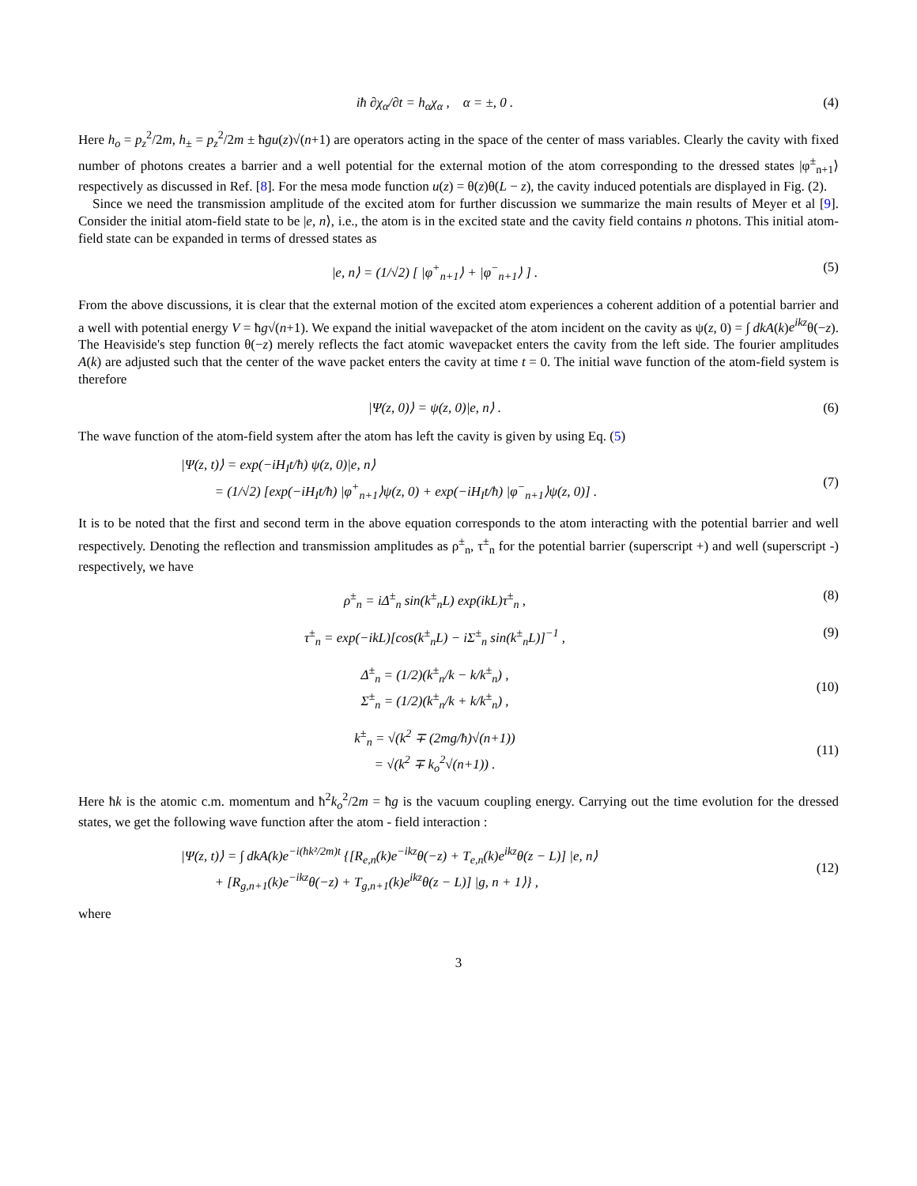iħ ∂χ<sub>α</sub>/∂t = h<sub>α</sub>χ<sub>α</sub> , α = ±, 0 .
(4)
Here h<sub>o</sub> = p<sub>z</sub><sup>2</sup>/2m, h<sub>±</sub> = p<sub>z</sub><sup>2</sup>/2m ± ħgu(z)√(n+1) are operators acting in the space of the center of mass variables. Clearly the cavity with fixed number of photons creates a barrier and a well potential for the external motion of the atom corresponding to the dressed states |φ<sup>±</sup><sub>n+1</sub>⟩ respectively as discussed in Ref. [8]. For the mesa mode function u(z) = θ(z)θ(L − z), the cavity induced potentials are displayed in Fig. (2).
Since we need the transmission amplitude of the excited atom for further discussion we summarize the main results of Meyer et al [9]. Consider the initial atom-field state to be |e, n⟩, i.e., the atom is in the excited state and the cavity field contains n photons. This initial atom-field state can be expanded in terms of dressed states as
|e, n⟩ = (1/√2) [ |φ<sup>+</sup><sub>n+1</sub>⟩ + |φ<sup>−</sup><sub>n+1</sub>⟩ ] .
(5)
From the above discussions, it is clear that the external motion of the excited atom experiences a coherent addition of a potential barrier and a well with potential energy V = ħg√(n+1). We expand the initial wavepacket of the atom incident on the cavity as ψ(z, 0) = ∫ dkA(k)e<sup>ikz</sup>θ(−z). The Heaviside's step function θ(−z) merely reflects the fact atomic wavepacket enters the cavity from the left side. The fourier amplitudes A(k) are adjusted such that the center of the wave packet enters the cavity at time t = 0. The initial wave function of the atom-field system is therefore
|Ψ(z, 0)⟩ = ψ(z, 0)|e, n⟩ . (6)
The wave function of the atom-field system after the atom has left the cavity is given by using Eq. (5)
|Ψ(z, t)⟩ = exp(−iH<sub>I</sub>t/ħ) ψ(z, 0)|e, n⟩
= (1/√2) [exp(−iH<sub>I</sub>t/ħ) |φ<sup>+</sup><sub>n+1</sub>⟩ψ(z, 0) + exp(−iH<sub>I</sub>t/ħ) |φ<sup>−</sup><sub>n+1</sub>⟩ψ(z, 0)] .
(7)
It is to be noted that the first and second term in the above equation corresponds to the atom interacting with the potential barrier and well respectively. Denoting the reflection and transmission amplitudes as ρ<sup>±</sup><sub>n</sub>, τ<sup>±</sup><sub>n</sub> for the potential barrier (superscript +) and well (superscript -) respectively, we have
ρ<sup>±</sup><sub>n</sub> = iΔ<sup>±</sup><sub>n</sub> sin(k<sup>±</sup><sub>n</sub>L) exp(ikL)τ<sup>±</sup><sub>n</sub> ,
(8)
τ<sup>±</sup><sub>n</sub> = exp(−ikL)[cos(k<sup>±</sup><sub>n</sub>L) − iΣ<sup>±</sup><sub>n</sub> sin(k<sup>±</sup><sub>n</sub>L)]<sup>−1</sup> ,
(9)
Δ<sup>±</sup><sub>n</sub> = (1/2)(k<sup>±</sup><sub>n</sub>/k − k/k<sup>±</sup><sub>n</sub>) ,
Σ<sup>±</sup><sub>n</sub> = (1/2)(k<sup>±</sup><sub>n</sub>/k + k/k<sup>±</sup><sub>n</sub>) ,
(10)
k<sup>±</sup><sub>n</sub> = √(k<sup>2</sup> ∓ (2mg/ħ)√(n+1))
= √(k<sup>2</sup> ∓ k<sub>o</sub><sup>2</sup>√(n+1)) .
(11)
Here ħk is the atomic c.m. momentum and ħ<sup>2</sup>k<sub>o</sub><sup>2</sup>/2m = ħg is the vacuum coupling energy. Carrying out the time evolution for the dressed states, we get the following wave function after the atom - field interaction :
|Ψ(z, t)⟩ = ∫ dkA(k)e<sup>−i(ħk²/2m)t</sup> {[R<sub>e,n</sub>(k)e<sup>−ikz</sup>θ(−z) + T<sub>e,n</sub>(k)e<sup>ikz</sup>θ(z − L)] |e, n⟩
+ [R<sub>g,n+1</sub>(k)e<sup>−ikz</sup>θ(−z) + T<sub>g,n+1</sub>(k)e<sup>ikz</sup>θ(z − L)] |g, n + 1⟩} ,
(12)
where
3